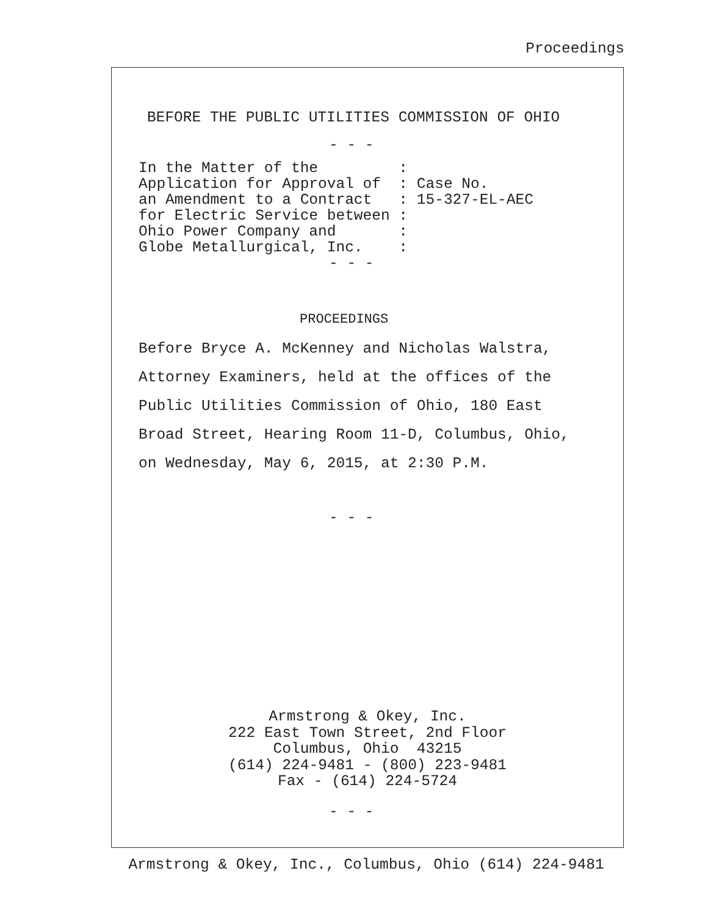Proceedings
BEFORE THE PUBLIC UTILITIES COMMISSION OF OHIO
- - -
In the Matter of the         :
Application for Approval of  : Case No.
an Amendment to a Contract   : 15-327-EL-AEC
for Electric Service between :
Ohio Power Company and       :
Globe Metallurgical, Inc.    :
- - -
PROCEEDINGS
Before Bryce A. McKenney and Nicholas Walstra,
Attorney Examiners, held at the offices of the
Public Utilities Commission of Ohio, 180 East
Broad Street, Hearing Room 11-D, Columbus, Ohio,
on Wednesday, May 6, 2015, at 2:30 P.M.
- - -
Armstrong & Okey, Inc.
222 East Town Street, 2nd Floor
Columbus, Ohio  43215
(614) 224-9481 - (800) 223-9481
Fax - (614) 224-5724
- - -
Armstrong & Okey, Inc., Columbus, Ohio (614) 224-9481